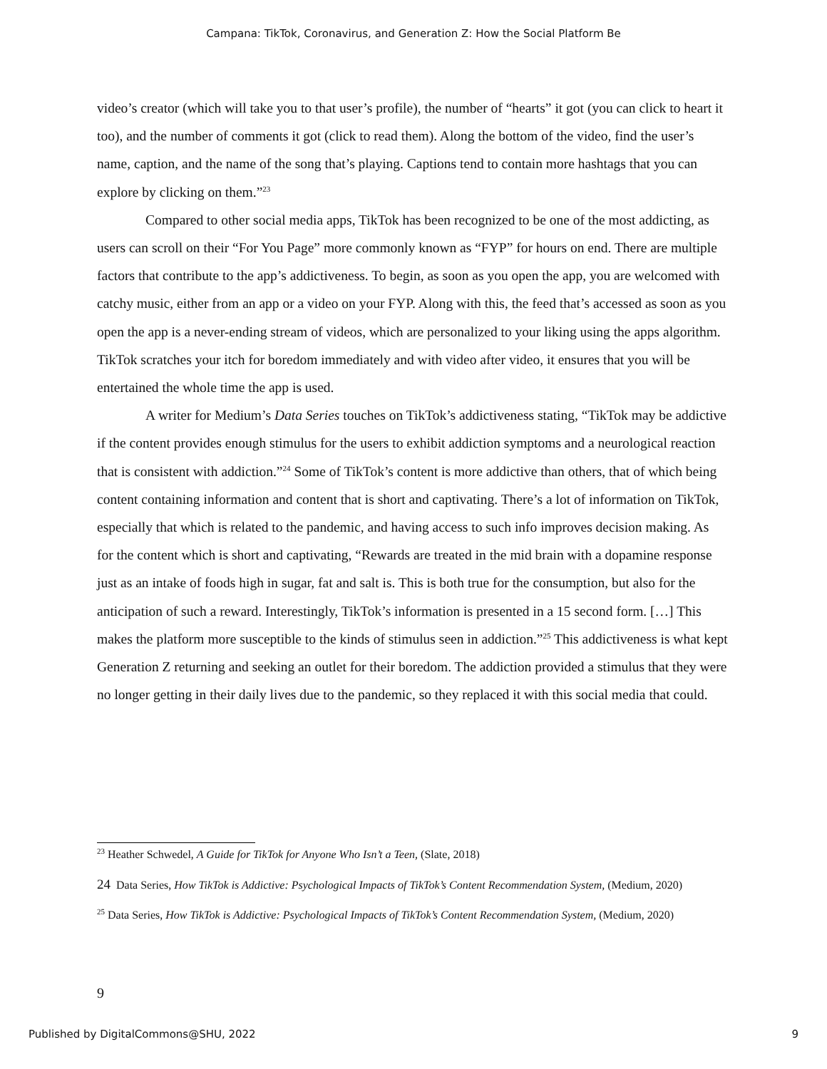Campana: TikTok, Coronavirus, and Generation Z: How the Social Platform Be
video’s creator (which will take you to that user’s profile), the number of “hearts” it got (you can click to heart it too), and the number of comments it got (click to read them). Along the bottom of the video, find the user’s name, caption, and the name of the song that’s playing. Captions tend to contain more hashtags that you can explore by clicking on them.”<sup>23</sup>
Compared to other social media apps, TikTok has been recognized to be one of the most addicting, as users can scroll on their “For You Page” more commonly known as “FYP” for hours on end. There are multiple factors that contribute to the app’s addictiveness. To begin, as soon as you open the app, you are welcomed with catchy music, either from an app or a video on your FYP. Along with this, the feed that’s accessed as soon as you open the app is a never-ending stream of videos, which are personalized to your liking using the apps algorithm. TikTok scratches your itch for boredom immediately and with video after video, it ensures that you will be entertained the whole time the app is used.
A writer for Medium’s Data Series touches on TikTok’s addictiveness stating, “TikTok may be addictive if the content provides enough stimulus for the users to exhibit addiction symptoms and a neurological reaction that is consistent with addiction.”<sup>24</sup> Some of TikTok’s content is more addictive than others, that of which being content containing information and content that is short and captivating. There’s a lot of information on TikTok, especially that which is related to the pandemic, and having access to such info improves decision making. As for the content which is short and captivating, “Rewards are treated in the mid brain with a dopamine response just as an intake of foods high in sugar, fat and salt is. This is both true for the consumption, but also for the anticipation of such a reward. Interestingly, TikTok’s information is presented in a 15 second form. […] This makes the platform more susceptible to the kinds of stimulus seen in addiction.”<sup>25</sup> This addictiveness is what kept Generation Z returning and seeking an outlet for their boredom. The addiction provided a stimulus that they were no longer getting in their daily lives due to the pandemic, so they replaced it with this social media that could.
<sup>23</sup> Heather Schwedel, A Guide for TikTok for Anyone Who Isn’t a Teen, (Slate, 2018)
24 Data Series, How TikTok is Addictive: Psychological Impacts of TikTok’s Content Recommendation System, (Medium, 2020)
<sup>25</sup> Data Series, How TikTok is Addictive: Psychological Impacts of TikTok’s Content Recommendation System, (Medium, 2020)
9
Published by DigitalCommons@SHU, 2022 9